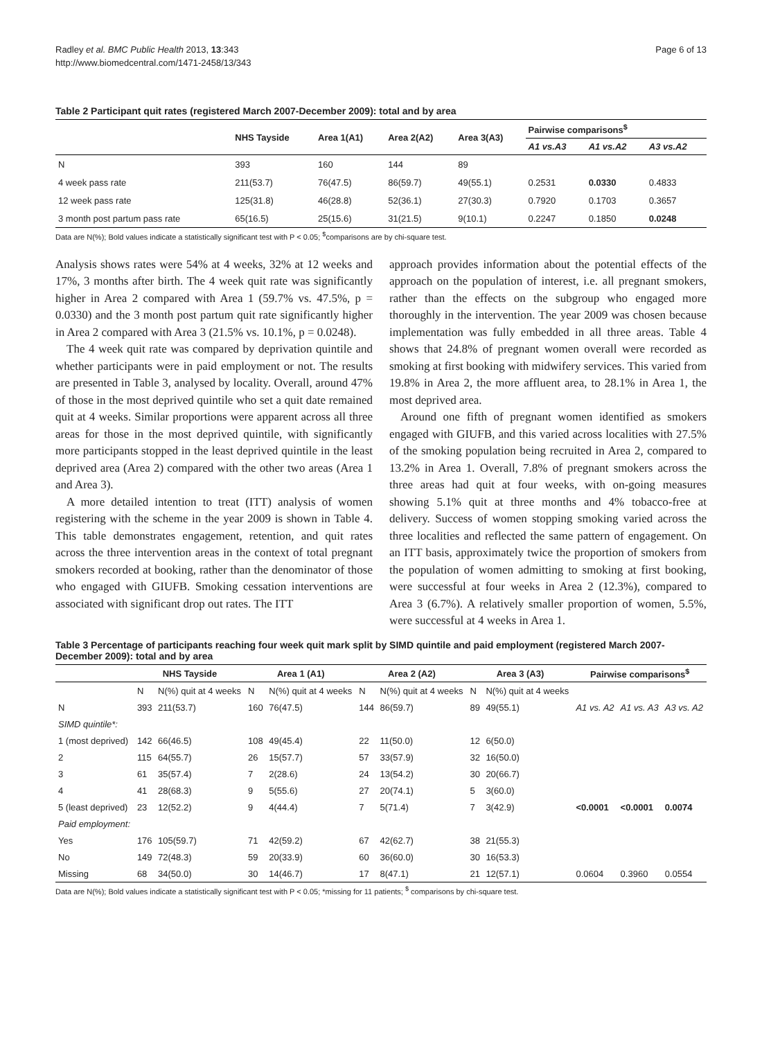Radley et al. BMC Public Health 2013, 13:343
http://www.biomedcentral.com/1471-2458/13/343
Page 6 of 13
Table 2 Participant quit rates (registered March 2007-December 2009): total and by area
| | NHS Tayside | Area 1(A1) | Area 2(A2) | Area 3(A3) | Pairwise comparisons<sup>$</sup> | | |
| --- | --- | --- | --- | --- | --- | --- | --- |
| | | | | | A1 vs.A3 | A1 vs.A2 | A3 vs.A2 |
| N | 393 | 160 | 144 | 89 | | | |
| 4 week pass rate | 211(53.7) | 76(47.5) | 86(59.7) | 49(55.1) | 0.2531 | 0.0330 | 0.4833 |
| 12 week pass rate | 125(31.8) | 46(28.8) | 52(36.1) | 27(30.3) | 0.7920 | 0.1703 | 0.3657 |
| 3 month post partum pass rate | 65(16.5) | 25(15.6) | 31(21.5) | 9(10.1) | 0.2247 | 0.1850 | 0.0248 |
Data are N(%); Bold values indicate a statistically significant test with P < 0.05; <sup>$</sup>comparisons are by chi-square test.
Analysis shows rates were 54% at 4 weeks, 32% at 12 weeks and 17%, 3 months after birth. The 4 week quit rate was significantly higher in Area 2 compared with Area 1 (59.7% vs. 47.5%, p = 0.0330) and the 3 month post partum quit rate significantly higher in Area 2 compared with Area 3 (21.5% vs. 10.1%, p = 0.0248).
The 4 week quit rate was compared by deprivation quintile and whether participants were in paid employment or not. The results are presented in Table 3, analysed by locality. Overall, around 47% of those in the most deprived quintile who set a quit date remained quit at 4 weeks. Similar proportions were apparent across all three areas for those in the most deprived quintile, with significantly more participants stopped in the least deprived quintile in the least deprived area (Area 2) compared with the other two areas (Area 1 and Area 3).
A more detailed intention to treat (ITT) analysis of women registering with the scheme in the year 2009 is shown in Table 4. This table demonstrates engagement, retention, and quit rates across the three intervention areas in the context of total pregnant smokers recorded at booking, rather than the denominator of those who engaged with GIUFB. Smoking cessation interventions are associated with significant drop out rates. The ITT
approach provides information about the potential effects of the approach on the population of interest, i.e. all pregnant smokers, rather than the effects on the subgroup who engaged more thoroughly in the intervention. The year 2009 was chosen because implementation was fully embedded in all three areas. Table 4 shows that 24.8% of pregnant women overall were recorded as smoking at first booking with midwifery services. This varied from 19.8% in Area 2, the more affluent area, to 28.1% in Area 1, the most deprived area.
Around one fifth of pregnant women identified as smokers engaged with GIUFB, and this varied across localities with 27.5% of the smoking population being recruited in Area 2, compared to 13.2% in Area 1. Overall, 7.8% of pregnant smokers across the three areas had quit at four weeks, with on-going measures showing 5.1% quit at three months and 4% tobacco-free at delivery. Success of women stopping smoking varied across the three localities and reflected the same pattern of engagement. On an ITT basis, approximately twice the proportion of smokers from the population of women admitting to smoking at first booking, were successful at four weeks in Area 2 (12.3%), compared to Area 3 (6.7%). A relatively smaller proportion of women, 5.5%, were successful at 4 weeks in Area 1.
Table 3 Percentage of participants reaching four week quit mark split by SIMD quintile and paid employment (registered March 2007-December 2009): total and by area
| | NHS Tayside | | Area 1 (A1) | | Area 2 (A2) | | Area 3 (A3) | | Pairwise comparisons<sup>$</sup> | | |
| --- | --- | --- | --- | --- | --- | --- | --- | --- | --- | --- | --- |
| | N | N(%) quit at 4 weeks | N | N(%) quit at 4 weeks | N | N(%) quit at 4 weeks | N | N(%) quit at 4 weeks | | | |
| N | 393 | 211(53.7) | 160 | 76(47.5) | 144 | 86(59.7) | 89 | 49(55.1) | A1 vs. A2 | A1 vs. A3 | A3 vs. A2 |
| SIMD quintile*: | | | | | | | | | | | |
| 1 (most deprived) | 142 | 66(46.5) | 108 | 49(45.4) | 22 | 11(50.0) | 12 | 6(50.0) | | | |
| 2 | 115 | 64(55.7) | 26 | 15(57.7) | 57 | 33(57.9) | 32 | 16(50.0) | | | |
| 3 | 61 | 35(57.4) | 7 | 2(28.6) | 24 | 13(54.2) | 30 | 20(66.7) | | | |
| 4 | 41 | 28(68.3) | 9 | 5(55.6) | 27 | 20(74.1) | 5 | 3(60.0) | | | |
| 5 (least deprived) | 23 | 12(52.2) | 9 | 4(44.4) | 7 | 5(71.4) | 7 | 3(42.9) | <0.0001 | <0.0001 | 0.0074 |
| Paid employment: | | | | | | | | | | | |
| Yes | 176 | 105(59.7) | 71 | 42(59.2) | 67 | 42(62.7) | 38 | 21(55.3) | | | |
| No | 149 | 72(48.3) | 59 | 20(33.9) | 60 | 36(60.0) | 30 | 16(53.3) | | | |
| Missing | 68 | 34(50.0) | 30 | 14(46.7) | 17 | 8(47.1) | 21 | 12(57.1) | 0.0604 | 0.3960 | 0.0554 |
Data are N(%); Bold values indicate a statistically significant test with P < 0.05; *missing for 11 patients; <sup>$</sup> comparisons by chi-square test.